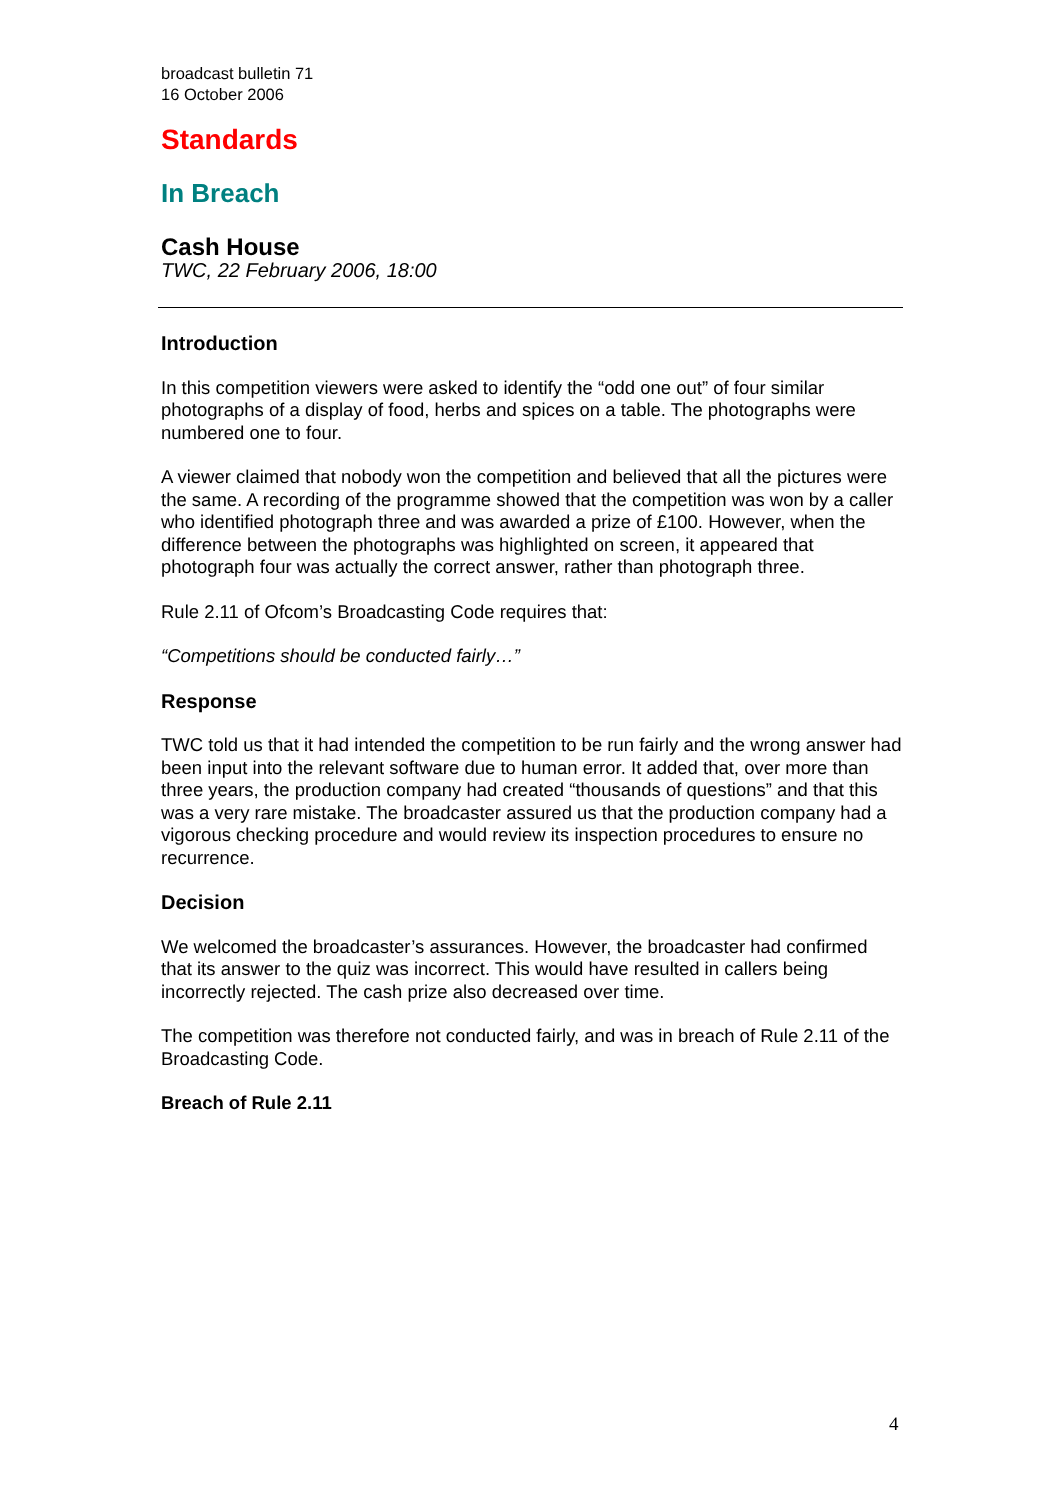broadcast bulletin 71
16 October 2006
Standards
In Breach
Cash House
TWC, 22 February 2006, 18:00
Introduction
In this competition viewers were asked to identify the “odd one out” of four similar photographs of a display of food, herbs and spices on a table. The photographs were numbered one to four.
A viewer claimed that nobody won the competition and believed that all the pictures were the same. A recording of the programme showed that the competition was won by a caller who identified photograph three and was awarded a prize of £100. However, when the difference between the photographs was highlighted on screen, it appeared that photograph four was actually the correct answer, rather than photograph three.
Rule 2.11 of Ofcom’s Broadcasting Code requires that:
“Competitions should be conducted fairly…”
Response
TWC told us that it had intended the competition to be run fairly and the wrong answer had been input into the relevant software due to human error. It added that, over more than three years, the production company had created “thousands of questions” and that this was a very rare mistake. The broadcaster assured us that the production company had a vigorous checking procedure and would review its inspection procedures to ensure no recurrence.
Decision
We welcomed the broadcaster’s assurances. However, the broadcaster had confirmed that its answer to the quiz was incorrect. This would have resulted in callers being incorrectly rejected. The cash prize also decreased over time.
The competition was therefore not conducted fairly, and was in breach of Rule 2.11 of the Broadcasting Code.
Breach of Rule 2.11
4